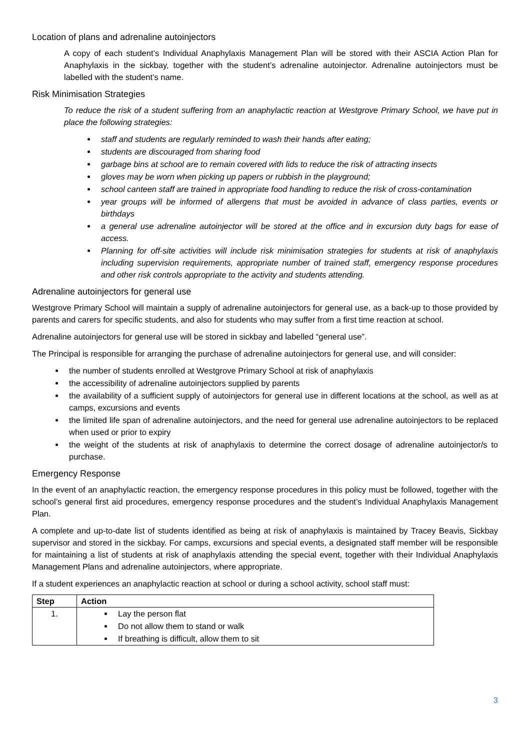Location of plans and adrenaline autoinjectors
A copy of each student’s Individual Anaphylaxis Management Plan will be stored with their ASCIA Action Plan for Anaphylaxis in the sickbay, together with the student’s adrenaline autoinjector. Adrenaline autoinjectors must be labelled with the student’s name.
Risk Minimisation Strategies
To reduce the risk of a student suffering from an anaphylactic reaction at Westgrove Primary School, we have put in place the following strategies:
staff and students are regularly reminded to wash their hands after eating;
students are discouraged from sharing food
garbage bins at school are to remain covered with lids to reduce the risk of attracting insects
gloves may be worn when picking up papers or rubbish in the playground;
school canteen staff are trained in appropriate food handling to reduce the risk of cross-contamination
year groups will be informed of allergens that must be avoided in advance of class parties, events or birthdays
a general use adrenaline autoinjector will be stored at the office and in excursion duty bags for ease of access.
Planning for off-site activities will include risk minimisation strategies for students at risk of anaphylaxis including supervision requirements, appropriate number of trained staff, emergency response procedures and other risk controls appropriate to the activity and students attending.
Adrenaline autoinjectors for general use
Westgrove Primary School will maintain a supply of adrenaline autoinjectors for general use, as a back-up to those provided by parents and carers for specific students, and also for students who may suffer from a first time reaction at school.
Adrenaline autoinjectors for general use will be stored in sickbay and labelled “general use”.
The Principal is responsible for arranging the purchase of adrenaline autoinjectors for general use, and will consider:
the number of students enrolled at Westgrove Primary School at risk of anaphylaxis
the accessibility of adrenaline autoinjectors supplied by parents
the availability of a sufficient supply of autoinjectors for general use in different locations at the school, as well as at camps, excursions and events
the limited life span of adrenaline autoinjectors, and the need for general use adrenaline autoinjectors to be replaced when used or prior to expiry
the weight of the students at risk of anaphylaxis to determine the correct dosage of adrenaline autoinjector/s to purchase.
Emergency Response
In the event of an anaphylactic reaction, the emergency response procedures in this policy must be followed, together with the school’s general first aid procedures, emergency response procedures and the student’s Individual Anaphylaxis Management Plan.
A complete and up-to-date list of students identified as being at risk of anaphylaxis is maintained by Tracey Beavis, Sickbay supervisor and stored in the sickbay. For camps, excursions and special events, a designated staff member will be responsible for maintaining a list of students at risk of anaphylaxis attending the special event, together with their Individual Anaphylaxis Management Plans and adrenaline autoinjectors, where appropriate.
If a student experiences an anaphylactic reaction at school or during a school activity, school staff must:
| Step | Action |
| --- | --- |
| 1. | Lay the person flat Do not allow them to stand or walk If breathing is difficult, allow them to sit |
3